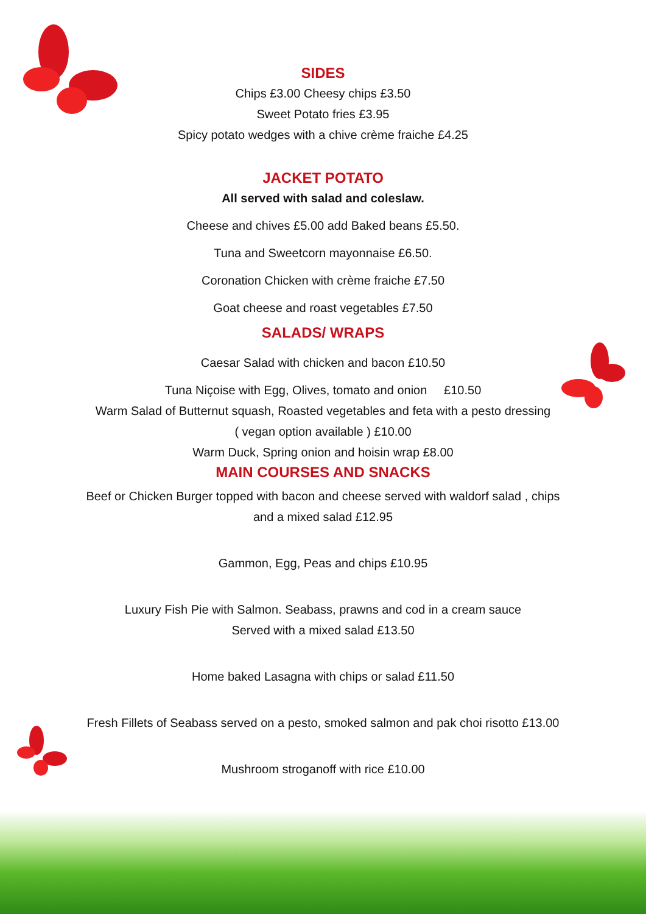SIDES
Chips £3.00 Cheesy chips £3.50
Sweet Potato fries £3.95
Spicy potato wedges with a chive crème fraiche £4.25
JACKET POTATO
All served with salad and coleslaw.
Cheese and chives £5.00 add Baked beans £5.50.
Tuna and Sweetcorn mayonnaise £6.50.
Coronation Chicken with crème fraiche £7.50
Goat cheese and roast vegetables £7.50
SALADS/ WRAPS
Caesar Salad with chicken and bacon £10.50
Tuna Niçoise with Egg, Olives, tomato and onion £10.50
Warm Salad of Butternut squash, Roasted vegetables and feta with a pesto dressing
( vegan option available ) £10.00
Warm Duck, Spring onion and hoisin wrap £8.00
MAIN COURSES AND SNACKS
Beef or Chicken Burger topped with bacon and cheese served with waldorf salad , chips
and a mixed salad £12.95
Gammon, Egg, Peas and chips £10.95
Luxury Fish Pie with Salmon. Seabass, prawns and cod in a cream sauce
Served with a mixed salad £13.50
Home baked Lasagna with chips or salad £11.50
Fresh Fillets of Seabass served on a pesto, smoked salmon and pak choi risotto £13.00
Mushroom stroganoff with rice £10.00